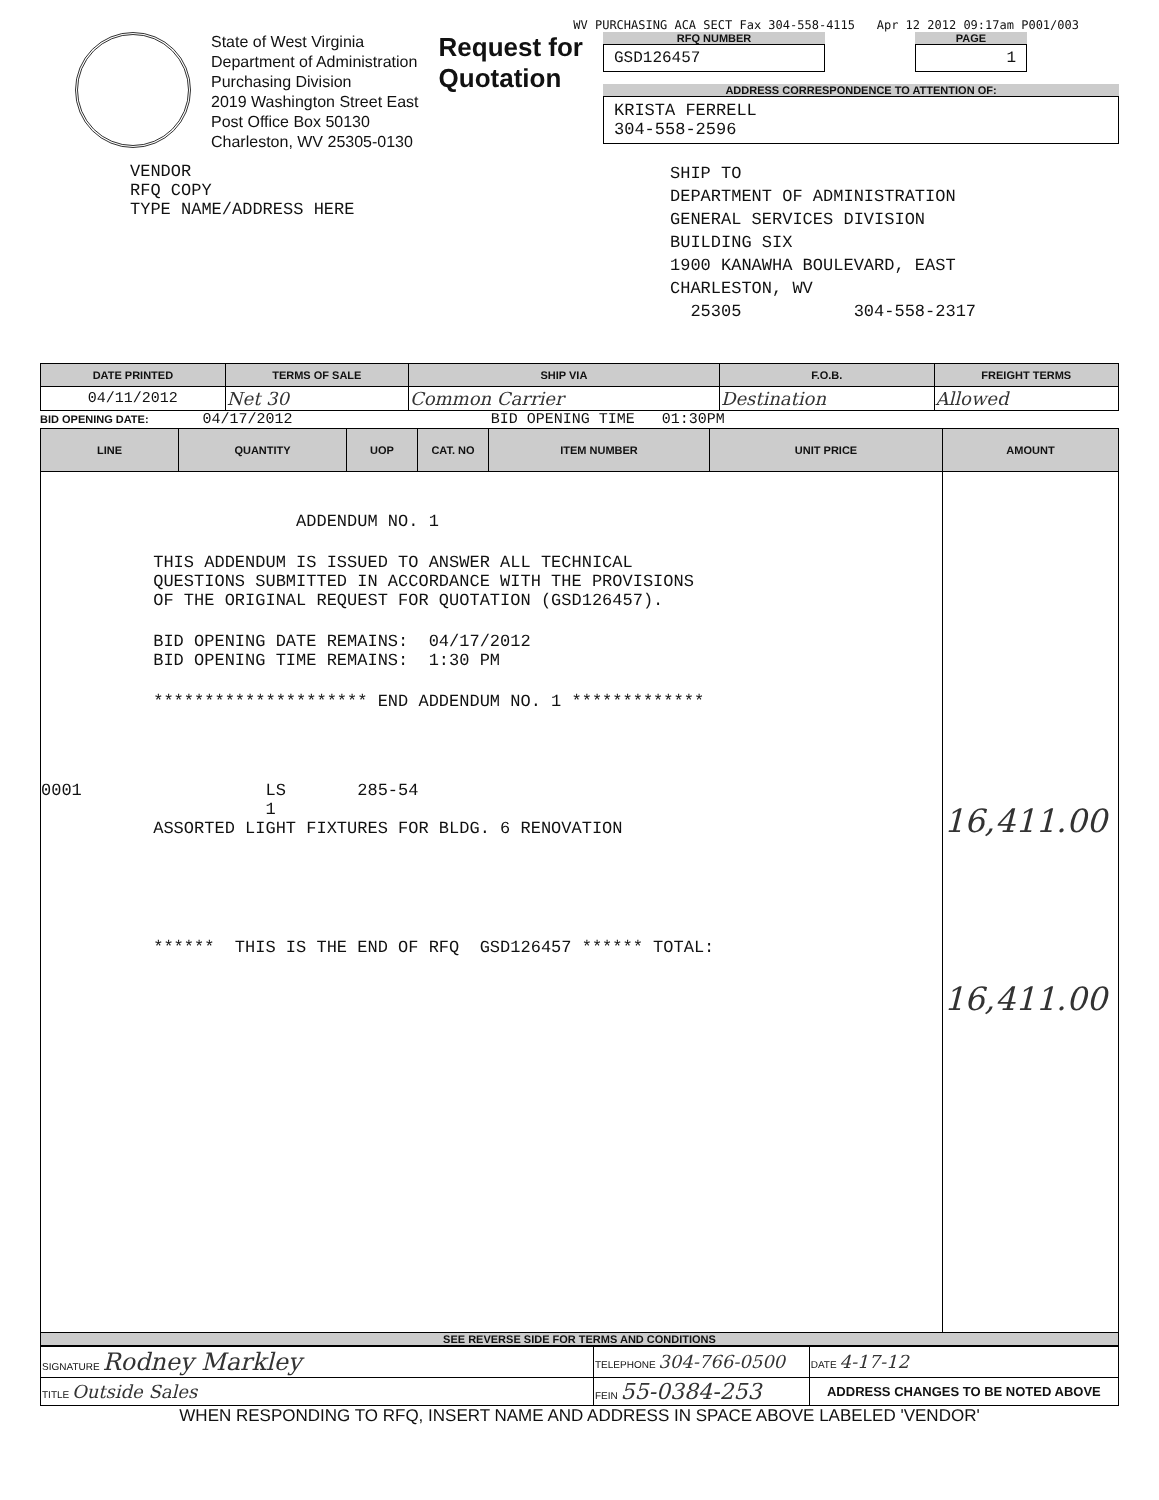WV PURCHASING ACA SECT Fax 304-558-4115 Apr 12 2012 09:17am P001/003
State of West Virginia
Department of Administration
Purchasing Division
2019 Washington Street East
Post Office Box 50130
Charleston, WV 25305-0130
Request for
Quotation
RFQ NUMBER
GSD126457
PAGE
1
ADDRESS CORRESPONDENCE TO ATTENTION OF:
KRISTA FERRELL
304-558-2596
VENDOR
RFQ COPY
TYPE NAME/ADDRESS HERE
SHIP TO
DEPARTMENT OF ADMINISTRATION
GENERAL SERVICES DIVISION
BUILDING SIX
1900 KANAWHA BOULEVARD, EAST
CHARLESTON, WV
25305 304-558-2317
| DATE PRINTED | TERMS OF SALE | SHIP VIA | F.O.B. | FREIGHT TERMS |
| --- | --- | --- | --- | --- |
| 04/11/2012 | Net 30 | Common Carrier | Destination | Allowed |
BID OPENING DATE: 04/17/2012 BID OPENING TIME 01:30PM
| LINE | QUANTITY | UOP | CAT. NO | ITEM NUMBER | UNIT PRICE | AMOUNT |
| --- | --- | --- | --- | --- | --- | --- |
| ADDENDUM NO. 1 THIS ADDENDUM IS ISSUED TO ANSWER ALL TECHNICAL QUESTIONS SUBMITTED IN ACCORDANCE WITH THE PROVISIONS OF THE ORIGINAL REQUEST FOR QUOTATION (GSD126457). BID OPENING DATE REMAINS: 04/17/2012 BID OPENING TIME REMAINS: 1:30 PM ********************* END ADDENDUM NO. 1 ************* 0001 LS 285-54 1 ASSORTED LIGHT FIXTURES FOR BLDG. 6 RENOVATION ****** THIS IS THE END OF RFQ GSD126457 ****** TOTAL: | | | | | | 16,411.00 16,411.00 |
SEE REVERSE SIDE FOR TERMS AND CONDITIONS
| SIGNATURE Rodney Markley | TELEPHONE 304-766-0500 | | DATE 4-17-12 |
| TITLE Outside Sales | FEIN 55-0384-253 | ADDRESS CHANGES TO BE NOTED ABOVE | |
WHEN RESPONDING TO RFQ, INSERT NAME AND ADDRESS IN SPACE ABOVE LABELED 'VENDOR'